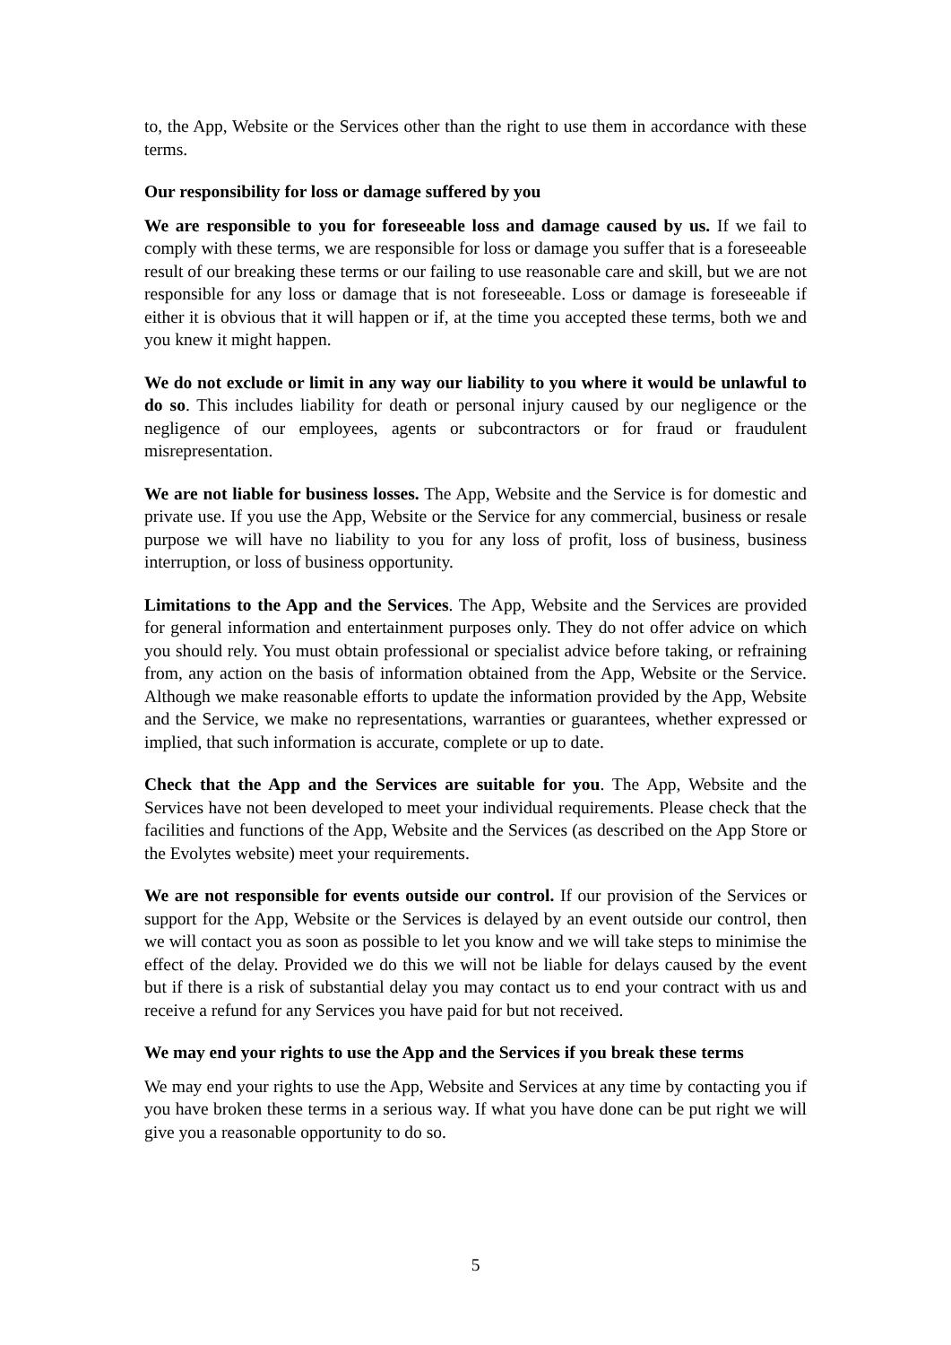to, the App, Website or the Services other than the right to use them in accordance with these terms.
Our responsibility for loss or damage suffered by you
We are responsible to you for foreseeable loss and damage caused by us. If we fail to comply with these terms, we are responsible for loss or damage you suffer that is a foreseeable result of our breaking these terms or our failing to use reasonable care and skill, but we are not responsible for any loss or damage that is not foreseeable. Loss or damage is foreseeable if either it is obvious that it will happen or if, at the time you accepted these terms, both we and you knew it might happen.
We do not exclude or limit in any way our liability to you where it would be unlawful to do so. This includes liability for death or personal injury caused by our negligence or the negligence of our employees, agents or subcontractors or for fraud or fraudulent misrepresentation.
We are not liable for business losses. The App, Website and the Service is for domestic and private use. If you use the App, Website or the Service for any commercial, business or resale purpose we will have no liability to you for any loss of profit, loss of business, business interruption, or loss of business opportunity.
Limitations to the App and the Services. The App, Website and the Services are provided for general information and entertainment purposes only. They do not offer advice on which you should rely. You must obtain professional or specialist advice before taking, or refraining from, any action on the basis of information obtained from the App, Website or the Service. Although we make reasonable efforts to update the information provided by the App, Website and the Service, we make no representations, warranties or guarantees, whether expressed or implied, that such information is accurate, complete or up to date.
Check that the App and the Services are suitable for you. The App, Website and the Services have not been developed to meet your individual requirements. Please check that the facilities and functions of the App, Website and the Services (as described on the App Store or the Evolytes website) meet your requirements.
We are not responsible for events outside our control. If our provision of the Services or support for the App, Website or the Services is delayed by an event outside our control, then we will contact you as soon as possible to let you know and we will take steps to minimise the effect of the delay. Provided we do this we will not be liable for delays caused by the event but if there is a risk of substantial delay you may contact us to end your contract with us and receive a refund for any Services you have paid for but not received.
We may end your rights to use the App and the Services if you break these terms
We may end your rights to use the App, Website and Services at any time by contacting you if you have broken these terms in a serious way. If what you have done can be put right we will give you a reasonable opportunity to do so.
5